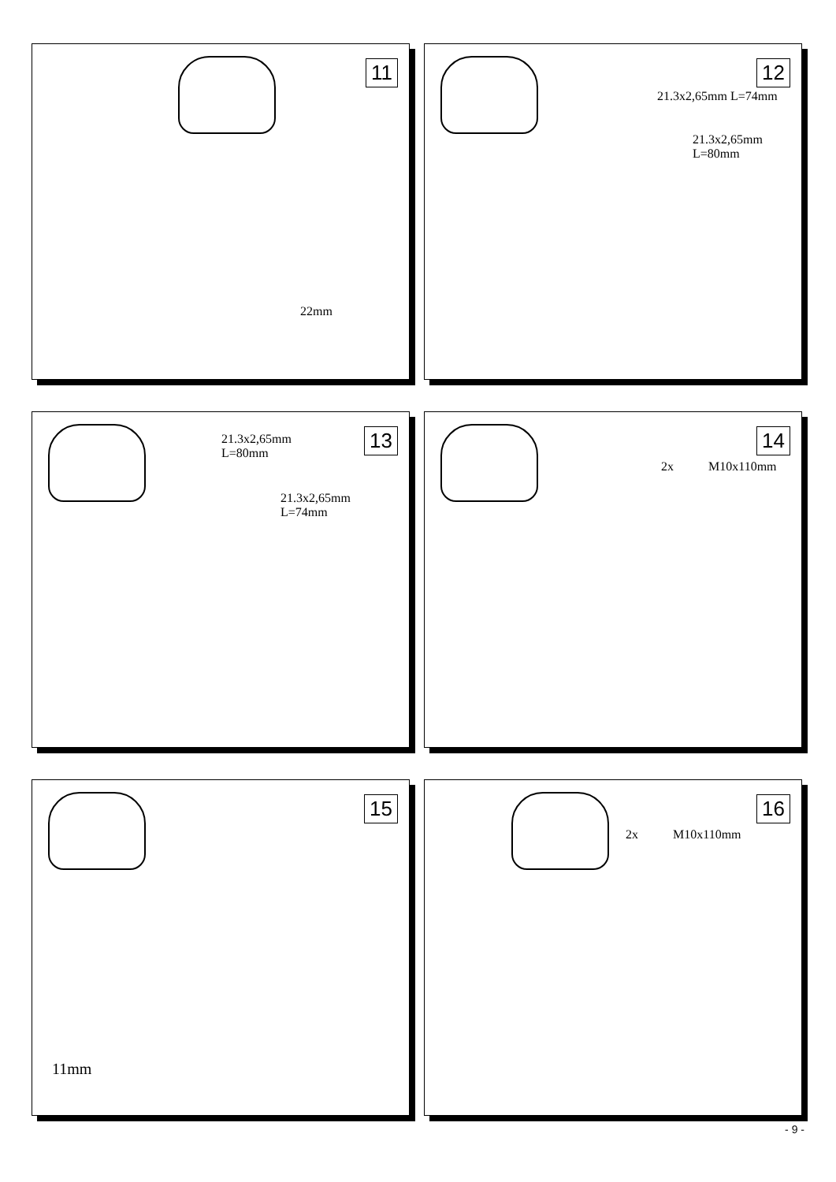11
22mm
12
21.3x2,65mm L=74mm
21.3x2,65mm
L=80mm
13
21.3x2,65mm
L=80mm
21.3x2,65mm
L=74mm
14
2x M10x110mm
15
11mm
16
2x M10x110mm
- 9 -